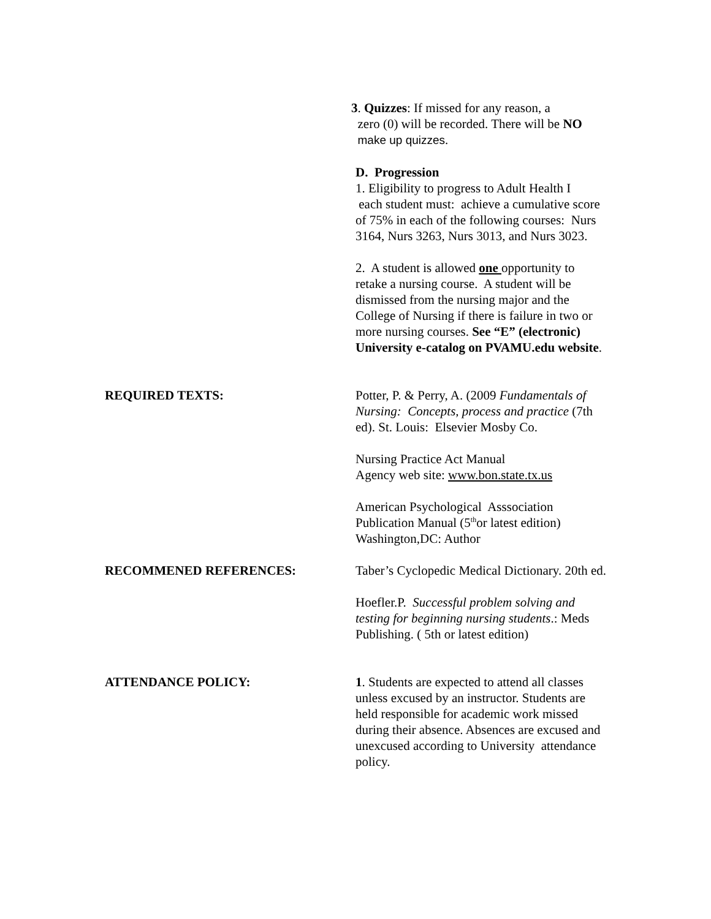3. Quizzes: If missed for any reason, a
zero (0) will be recorded. There will be NO
make up quizzes.
D. Progression
1. Eligibility to progress to Adult Health I
each student must: achieve a cumulative score of 75% in each of the following courses: Nurs 3164, Nurs 3263, Nurs 3013, and Nurs 3023.
2. A student is allowed one opportunity to retake a nursing course. A student will be dismissed from the nursing major and the College of Nursing if there is failure in two or more nursing courses. See “E” (electronic) University e-catalog on PVAMU.edu website.
REQUIRED TEXTS: Potter, P. & Perry, A. (2009 Fundamentals of Nursing: Concepts, process and practice (7th ed). St. Louis: Elsevier Mosby Co.
Nursing Practice Act Manual
Agency web site: www.bon.state.tx.us
American Psychological Asssociation Publication Manual (5<sup>th</sup>or latest edition) Washington,DC: Author
RECOMMENED REFERENCES: Taber’s Cyclopedic Medical Dictionary. 20th ed.
Hoefler.P. Successful problem solving and testing for beginning nursing students.: Meds Publishing. ( 5th or latest edition)
ATTENDANCE POLICY: 1. Students are expected to attend all classes unless excused by an instructor. Students are held responsible for academic work missed during their absence. Absences are excused and unexcused according to University attendance policy.